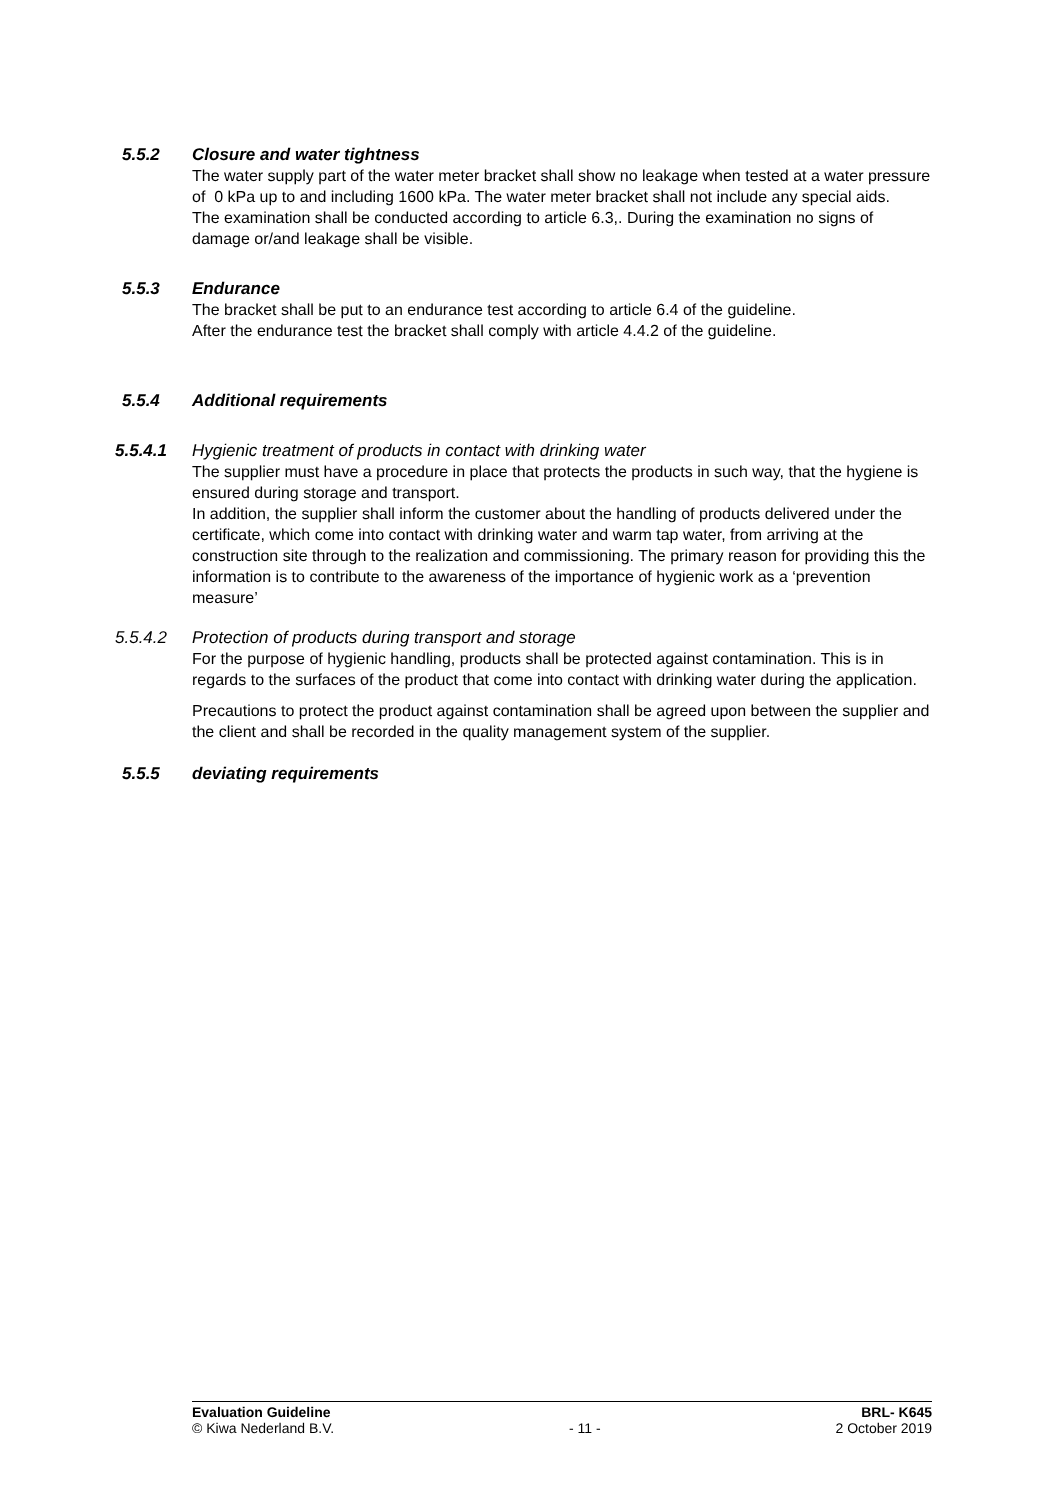5.5.2 Closure and water tightness
The water supply part of the water meter bracket shall show no leakage when tested at a water pressure of 0 kPa up to and including 1600 kPa. The water meter bracket shall not include any special aids.
The examination shall be conducted according to article 6.3,. During the examination no signs of damage or/and leakage shall be visible.
5.5.3 Endurance
The bracket shall be put to an endurance test according to article 6.4 of the guideline.
After the endurance test the bracket shall comply with article 4.4.2 of the guideline.
5.5.4 Additional requirements
5.5.4.1 Hygienic treatment of products in contact with drinking water
The supplier must have a procedure in place that protects the products in such way, that the hygiene is ensured during storage and transport.
In addition, the supplier shall inform the customer about the handling of products delivered under the certificate, which come into contact with drinking water and warm tap water, from arriving at the construction site through to the realization and commissioning. The primary reason for providing this the information is to contribute to the awareness of the importance of hygienic work as a ‘prevention measure’
5.5.4.2 Protection of products during transport and storage
For the purpose of hygienic handling, products shall be protected against contamination. This is in regards to the surfaces of the product that come into contact with drinking water during the application.
Precautions to protect the product against contamination shall be agreed upon between the supplier and the client and shall be recorded in the quality management system of the supplier.
5.5.5 deviating requirements
Evaluation Guideline BRL- K645
© Kiwa Nederland B.V. - 11 - 2 October 2019